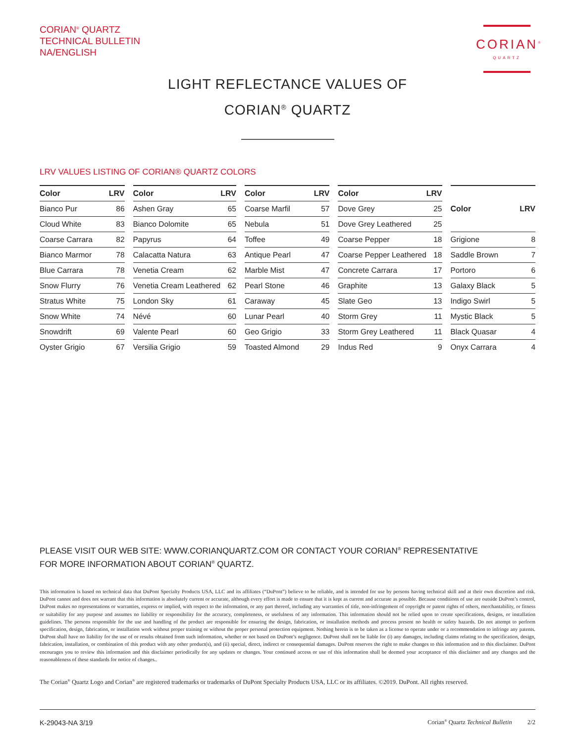CORIAN<sup>®</sup> QUARTZ
TECHNICAL BULLETIN
NA/ENGLISH
CORIAN<sup>®</sup>
QUARTZ
LIGHT REFLECTANCE VALUES OF
CORIAN<sup>®</sup> QUARTZ
LRV VALUES LISTING OF CORIAN® QUARTZ COLORS
| Color | LRV |
| --- | --- |
| Bianco Pur | 86 |
| Cloud White | 83 |
| Coarse Carrara | 82 |
| Bianco Marmor | 78 |
| Blue Carrara | 78 |
| Snow Flurry | 76 |
| Stratus White | 75 |
| Snow White | 74 |
| Snowdrift | 69 |
| Oyster Grigio | 67 |
| Color | LRV |
| --- | --- |
| Ashen Gray | 65 |
| Bianco Dolomite | 65 |
| Papyrus | 64 |
| Calacatta Natura | 63 |
| Venetia Cream | 62 |
| Venetia Cream Leathered | 62 |
| London Sky | 61 |
| Névé | 60 |
| Valente Pearl | 60 |
| Versilia Grigio | 59 |
| Color | LRV |
| --- | --- |
| Coarse Marfil | 57 |
| Nebula | 51 |
| Toffee | 49 |
| Antique Pearl | 47 |
| Marble Mist | 47 |
| Pearl Stone | 46 |
| Caraway | 45 |
| Lunar Pearl | 40 |
| Geo Grigio | 33 |
| Toasted Almond | 29 |
| Color | LRV |
| --- | --- |
| Dove Grey | 25 |
| Dove Grey Leathered | 25 |
| Coarse Pepper | 18 |
| Coarse Pepper Leathered | 18 |
| Concrete Carrara | 17 |
| Graphite | 13 |
| Slate Geo | 13 |
| Storm Grey | 11 |
| Storm Grey Leathered | 11 |
| Indus Red | 9 |
| Color | LRV |
| --- | --- |
| Grigione | 8 |
| Saddle Brown | 7 |
| Portoro | 6 |
| Galaxy Black | 5 |
| Indigo Swirl | 5 |
| Mystic Black | 5 |
| Black Quasar | 4 |
| Onyx Carrara | 4 |
PLEASE VISIT OUR WEB SITE: WWW.CORIANQUARTZ.COM OR CONTACT YOUR CORIAN<sup>®</sup> REPRESENTATIVE
FOR MORE INFORMATION ABOUT CORIAN<sup>®</sup> QUARTZ.
This information is based on technical data that DuPont Specialty Products USA, LLC and its affiliates (“DuPont”) believe to be reliable, and is intended for use by persons having technical skill and at their own discretion and risk. DuPont cannot and does not warrant that this information is absolutely current or accurate, although every effort is made to ensure that it is kept as current and accurate as possible. Because conditions of use are outside DuPont’s control, DuPont makes no representations or warranties, express or implied, with respect to the information, or any part thereof, including any warranties of title, non-infringement of copyright or patent rights of others, merchantability, or fitness or suitability for any purpose and assumes no liability or responsibility for the accuracy, completeness, or usefulness of any information. This information should not be relied upon to create specifications, designs, or installation guidelines. The persons responsible for the use and handling of the product are responsible for ensuring the design, fabrication, or installation methods and process present no health or safety hazards. Do not attempt to perform specification, design, fabrication, or installation work without proper training or without the proper personal protection equipment. Nothing herein is to be taken as a license to operate under or a recommendation to infringe any patents. DuPont shall have no liability for the use of or results obtained from such information, whether or not based on DuPont’s negligence. DuPont shall not be liable for (i) any damages, including claims relating to the specification, design, fabrication, installation, or combination of this product with any other product(s), and (ii) special, direct, indirect or consequential damages. DuPont reserves the right to make changes to this information and to this disclaimer. DuPont encourages you to review this information and this disclaimer periodically for any updates or changes. Your continued access or use of this information shall be deemed your acceptance of this disclaimer and any changes and the reasonableness of these standards for notice of changes..
The Corian<sup>®</sup> Quartz Logo and Corian<sup>®</sup> are registered trademarks or trademarks of DuPont Specialty Products USA, LLC or its affiliates. ©2019. DuPont. All rights reserved.
K-29043-NA 3/19 Corian<sup>®</sup> Quartz Technical Bulletin 2/2